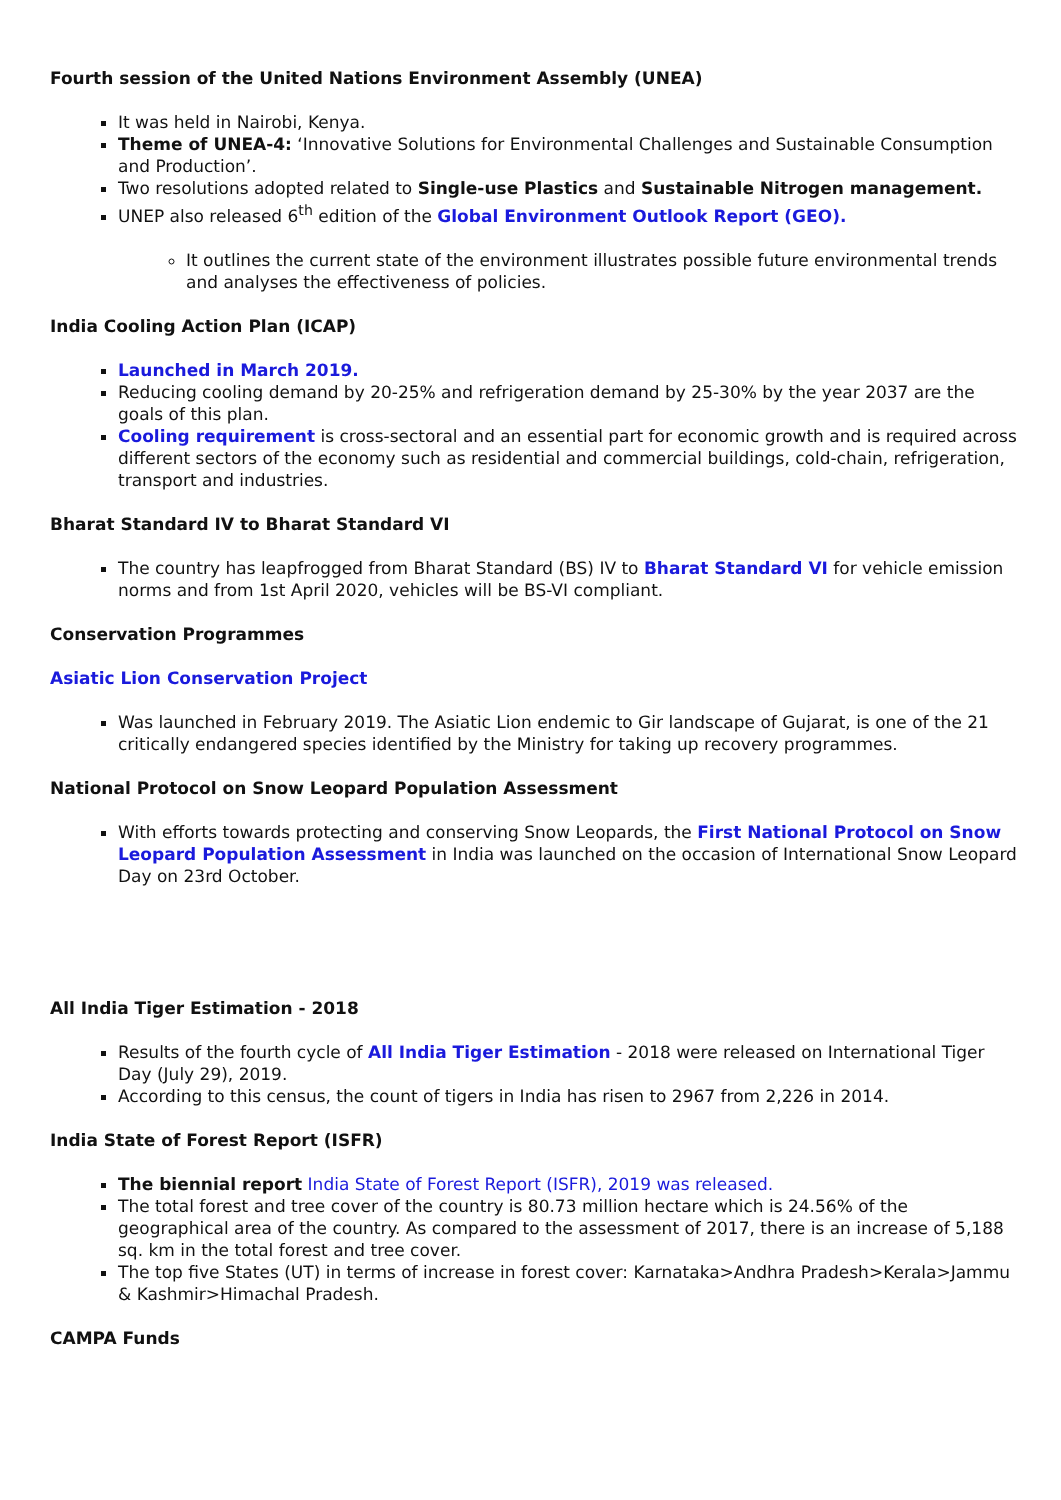Fourth session of the United Nations Environment Assembly (UNEA)
It was held in Nairobi, Kenya.
Theme of UNEA-4: ‘Innovative Solutions for Environmental Challenges and Sustainable Consumption and Production’.
Two resolutions adopted related to Single-use Plastics and Sustainable Nitrogen management.
UNEP also released 6<sup>th</sup> edition of the Global Environment Outlook Report (GEO).
It outlines the current state of the environment illustrates possible future environmental trends and analyses the effectiveness of policies.
India Cooling Action Plan (ICAP)
Launched in March 2019.
Reducing cooling demand by 20-25% and refrigeration demand by 25-30% by the year 2037 are the goals of this plan.
Cooling requirement is cross-sectoral and an essential part for economic growth and is required across different sectors of the economy such as residential and commercial buildings, cold-chain, refrigeration, transport and industries.
Bharat Standard IV to Bharat Standard VI
The country has leapfrogged from Bharat Standard (BS) IV to Bharat Standard VI for vehicle emission norms and from 1st April 2020, vehicles will be BS-VI compliant.
Conservation Programmes
Asiatic Lion Conservation Project
Was launched in February 2019. The Asiatic Lion endemic to Gir landscape of Gujarat, is one of the 21 critically endangered species identified by the Ministry for taking up recovery programmes.
National Protocol on Snow Leopard Population Assessment
With efforts towards protecting and conserving Snow Leopards, the First National Protocol on Snow Leopard Population Assessment in India was launched on the occasion of International Snow Leopard Day on 23rd October.
All India Tiger Estimation - 2018
Results of the fourth cycle of All India Tiger Estimation - 2018 were released on International Tiger Day (July 29), 2019.
According to this census, the count of tigers in India has risen to 2967 from 2,226 in 2014.
India State of Forest Report (ISFR)
The biennial report India State of Forest Report (ISFR), 2019 was released.
The total forest and tree cover of the country is 80.73 million hectare which is 24.56% of the geographical area of the country. As compared to the assessment of 2017, there is an increase of 5,188 sq. km in the total forest and tree cover.
The top five States (UT) in terms of increase in forest cover: Karnataka>Andhra Pradesh>Kerala>Jammu & Kashmir>Himachal Pradesh.
CAMPA Funds